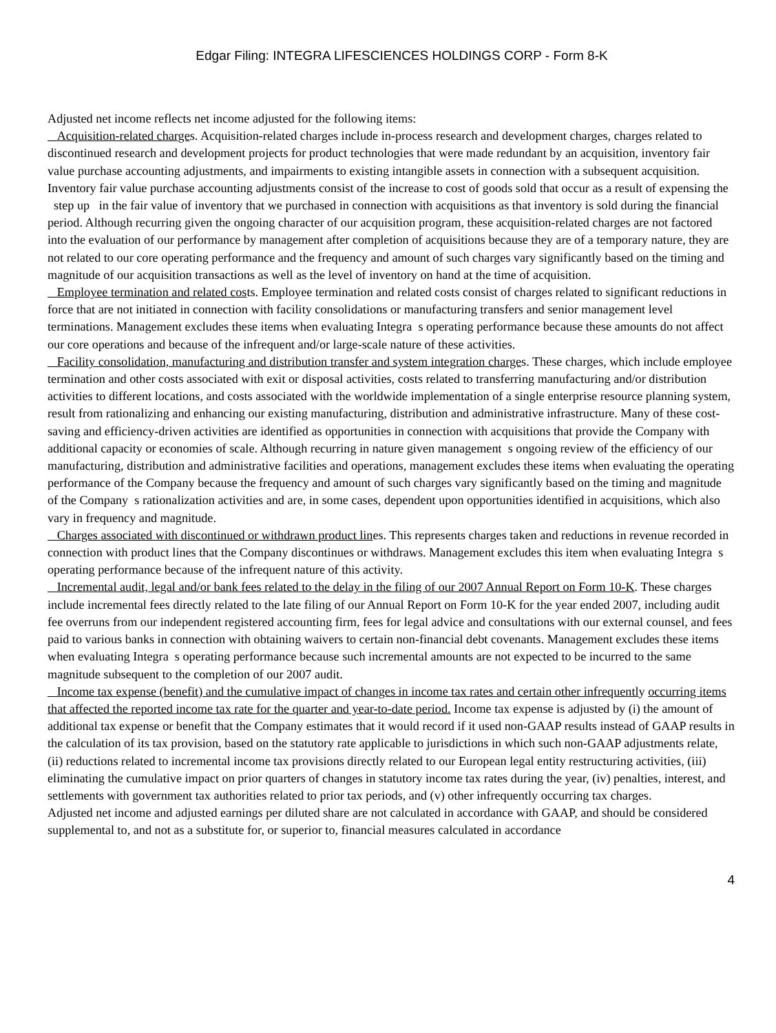Edgar Filing: INTEGRA LIFESCIENCES HOLDINGS CORP - Form 8-K
Adjusted net income reflects net income adjusted for the following items:
Acquisition-related charges. Acquisition-related charges include in-process research and development charges, charges related to discontinued research and development projects for product technologies that were made redundant by an acquisition, inventory fair value purchase accounting adjustments, and impairments to existing intangible assets in connection with a subsequent acquisition. Inventory fair value purchase accounting adjustments consist of the increase to cost of goods sold that occur as a result of expensing the step up in the fair value of inventory that we purchased in connection with acquisitions as that inventory is sold during the financial period. Although recurring given the ongoing character of our acquisition program, these acquisition-related charges are not factored into the evaluation of our performance by management after completion of acquisitions because they are of a temporary nature, they are not related to our core operating performance and the frequency and amount of such charges vary significantly based on the timing and magnitude of our acquisition transactions as well as the level of inventory on hand at the time of acquisition.
Employee termination and related costs. Employee termination and related costs consist of charges related to significant reductions in force that are not initiated in connection with facility consolidations or manufacturing transfers and senior management level terminations. Management excludes these items when evaluating Integra s operating performance because these amounts do not affect our core operations and because of the infrequent and/or large-scale nature of these activities.
Facility consolidation, manufacturing and distribution transfer and system integration charges. These charges, which include employee termination and other costs associated with exit or disposal activities, costs related to transferring manufacturing and/or distribution activities to different locations, and costs associated with the worldwide implementation of a single enterprise resource planning system, result from rationalizing and enhancing our existing manufacturing, distribution and administrative infrastructure. Many of these cost-saving and efficiency-driven activities are identified as opportunities in connection with acquisitions that provide the Company with additional capacity or economies of scale. Although recurring in nature given management s ongoing review of the efficiency of our manufacturing, distribution and administrative facilities and operations, management excludes these items when evaluating the operating performance of the Company because the frequency and amount of such charges vary significantly based on the timing and magnitude of the Company s rationalization activities and are, in some cases, dependent upon opportunities identified in acquisitions, which also vary in frequency and magnitude.
Charges associated with discontinued or withdrawn product lines. This represents charges taken and reductions in revenue recorded in connection with product lines that the Company discontinues or withdraws. Management excludes this item when evaluating Integra s operating performance because of the infrequent nature of this activity.
Incremental audit, legal and/or bank fees related to the delay in the filing of our 2007 Annual Report on Form 10-K. These charges include incremental fees directly related to the late filing of our Annual Report on Form 10-K for the year ended 2007, including audit fee overruns from our independent registered accounting firm, fees for legal advice and consultations with our external counsel, and fees paid to various banks in connection with obtaining waivers to certain non-financial debt covenants. Management excludes these items when evaluating Integra s operating performance because such incremental amounts are not expected to be incurred to the same magnitude subsequent to the completion of our 2007 audit.
Income tax expense (benefit) and the cumulative impact of changes in income tax rates and certain other infrequently occurring items that affected the reported income tax rate for the quarter and year-to-date period. Income tax expense is adjusted by (i) the amount of additional tax expense or benefit that the Company estimates that it would record if it used non-GAAP results instead of GAAP results in the calculation of its tax provision, based on the statutory rate applicable to jurisdictions in which such non-GAAP adjustments relate, (ii) reductions related to incremental income tax provisions directly related to our European legal entity restructuring activities, (iii) eliminating the cumulative impact on prior quarters of changes in statutory income tax rates during the year, (iv) penalties, interest, and settlements with government tax authorities related to prior tax periods, and (v) other infrequently occurring tax charges.
Adjusted net income and adjusted earnings per diluted share are not calculated in accordance with GAAP, and should be considered supplemental to, and not as a substitute for, or superior to, financial measures calculated in accordance
4